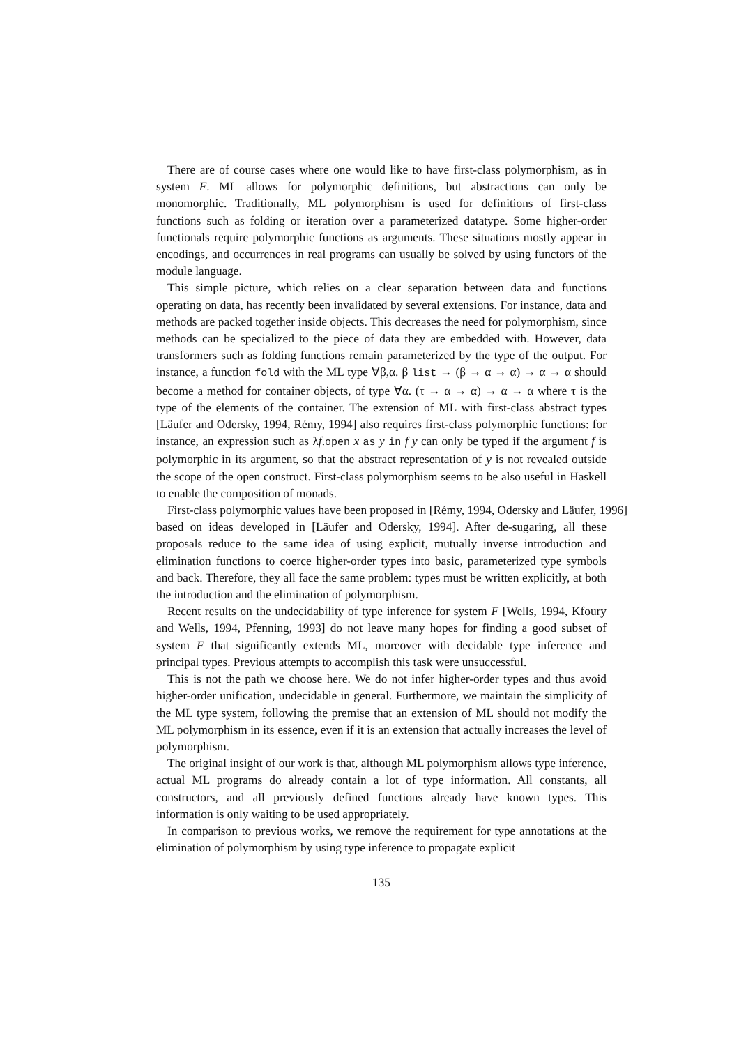There are of course cases where one would like to have first-class polymorphism, as in system F. ML allows for polymorphic definitions, but abstractions can only be monomorphic. Traditionally, ML polymorphism is used for definitions of first-class functions such as folding or iteration over a parameterized datatype. Some higher-order functionals require polymorphic functions as arguments. These situations mostly appear in encodings, and occurrences in real programs can usually be solved by using functors of the module language.
This simple picture, which relies on a clear separation between data and functions operating on data, has recently been invalidated by several extensions. For instance, data and methods are packed together inside objects. This decreases the need for polymorphism, since methods can be specialized to the piece of data they are embedded with. However, data transformers such as folding functions remain parameterized by the type of the output. For instance, a function fold with the ML type ∀β,α. β list → (β → α → α) → α → α should become a method for container objects, of type ∀α. (τ → α → α) → α → α where τ is the type of the elements of the container. The extension of ML with first-class abstract types [Läufer and Odersky, 1994, Rémy, 1994] also requires first-class polymorphic functions: for instance, an expression such as λf.open x as y in f y can only be typed if the argument f is polymorphic in its argument, so that the abstract representation of y is not revealed outside the scope of the open construct. First-class polymorphism seems to be also useful in Haskell to enable the composition of monads.
First-class polymorphic values have been proposed in [Rémy, 1994, Odersky and Läufer, 1996]
based on ideas developed in [Läufer and Odersky, 1994]. After de-sugaring, all these proposals reduce to the same idea of using explicit, mutually inverse introduction and elimination functions to coerce higher-order types into basic, parameterized type symbols and back. Therefore, they all face the same problem: types must be written explicitly, at both the introduction and the elimination of polymorphism.
Recent results on the undecidability of type inference for system F [Wells, 1994, Kfoury and Wells, 1994, Pfenning, 1993] do not leave many hopes for finding a good subset of system F that significantly extends ML, moreover with decidable type inference and principal types. Previous attempts to accomplish this task were unsuccessful.
This is not the path we choose here. We do not infer higher-order types and thus avoid higher-order unification, undecidable in general. Furthermore, we maintain the simplicity of the ML type system, following the premise that an extension of ML should not modify the ML polymorphism in its essence, even if it is an extension that actually increases the level of polymorphism.
The original insight of our work is that, although ML polymorphism allows type inference, actual ML programs do already contain a lot of type information. All constants, all constructors, and all previously defined functions already have known types. This information is only waiting to be used appropriately.
In comparison to previous works, we remove the requirement for type annotations at the elimination of polymorphism by using type inference to propagate explicit
135